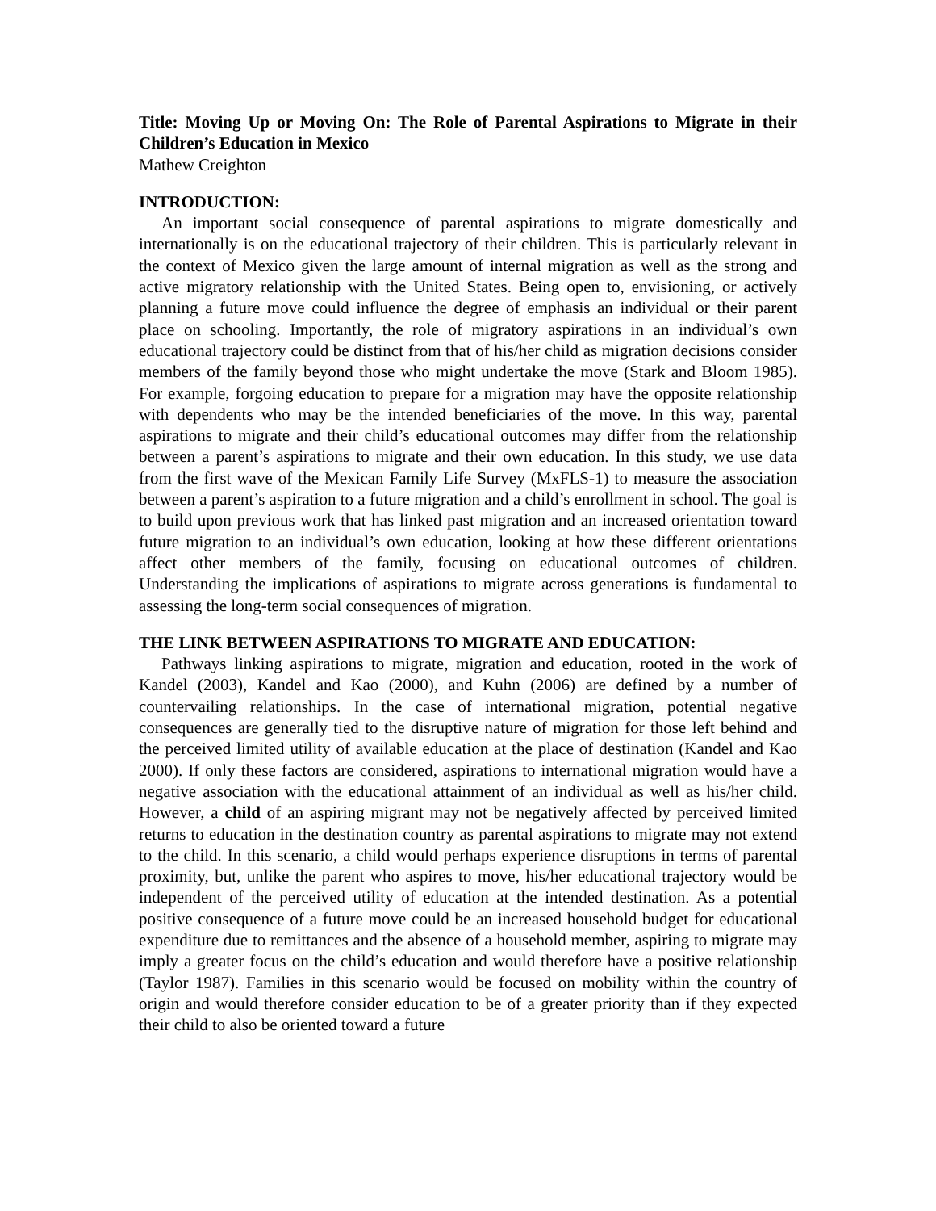Title: Moving Up or Moving On: The Role of Parental Aspirations to Migrate in their Children’s Education in Mexico
Mathew Creighton
INTRODUCTION:
An important social consequence of parental aspirations to migrate domestically and internationally is on the educational trajectory of their children. This is particularly relevant in the context of Mexico given the large amount of internal migration as well as the strong and active migratory relationship with the United States. Being open to, envisioning, or actively planning a future move could influence the degree of emphasis an individual or their parent place on schooling. Importantly, the role of migratory aspirations in an individual’s own educational trajectory could be distinct from that of his/her child as migration decisions consider members of the family beyond those who might undertake the move (Stark and Bloom 1985). For example, forgoing education to prepare for a migration may have the opposite relationship with dependents who may be the intended beneficiaries of the move. In this way, parental aspirations to migrate and their child’s educational outcomes may differ from the relationship between a parent’s aspirations to migrate and their own education. In this study, we use data from the first wave of the Mexican Family Life Survey (MxFLS-1) to measure the association between a parent’s aspiration to a future migration and a child’s enrollment in school. The goal is to build upon previous work that has linked past migration and an increased orientation toward future migration to an individual’s own education, looking at how these different orientations affect other members of the family, focusing on educational outcomes of children. Understanding the implications of aspirations to migrate across generations is fundamental to assessing the long-term social consequences of migration.
THE LINK BETWEEN ASPIRATIONS TO MIGRATE AND EDUCATION:
Pathways linking aspirations to migrate, migration and education, rooted in the work of Kandel (2003), Kandel and Kao (2000), and Kuhn (2006) are defined by a number of countervailing relationships. In the case of international migration, potential negative consequences are generally tied to the disruptive nature of migration for those left behind and the perceived limited utility of available education at the place of destination (Kandel and Kao 2000). If only these factors are considered, aspirations to international migration would have a negative association with the educational attainment of an individual as well as his/her child. However, a child of an aspiring migrant may not be negatively affected by perceived limited returns to education in the destination country as parental aspirations to migrate may not extend to the child. In this scenario, a child would perhaps experience disruptions in terms of parental proximity, but, unlike the parent who aspires to move, his/her educational trajectory would be independent of the perceived utility of education at the intended destination. As a potential positive consequence of a future move could be an increased household budget for educational expenditure due to remittances and the absence of a household member, aspiring to migrate may imply a greater focus on the child’s education and would therefore have a positive relationship (Taylor 1987). Families in this scenario would be focused on mobility within the country of origin and would therefore consider education to be of a greater priority than if they expected their child to also be oriented toward a future